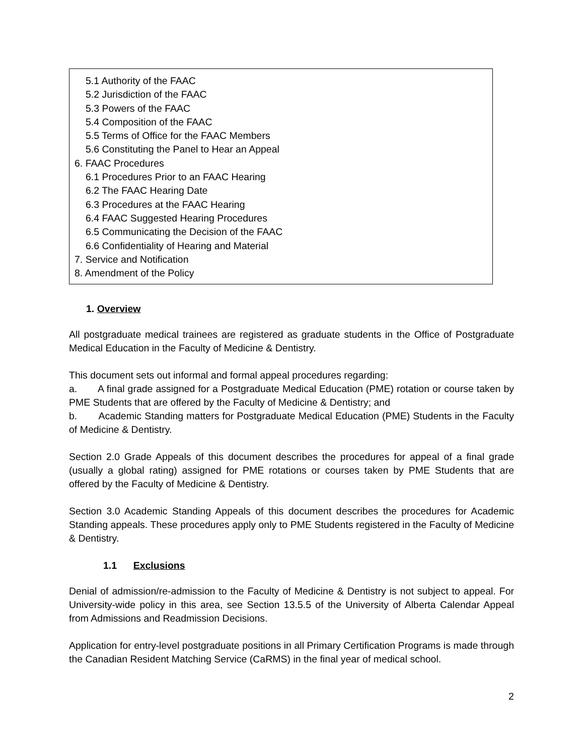5.1 Authority of the FAAC
5.2 Jurisdiction of the FAAC
5.3 Powers of the FAAC
5.4 Composition of the FAAC
5.5 Terms of Office for the FAAC Members
5.6 Constituting the Panel to Hear an Appeal
6. FAAC Procedures
6.1 Procedures Prior to an FAAC Hearing
6.2 The FAAC Hearing Date
6.3 Procedures at the FAAC Hearing
6.4 FAAC Suggested Hearing Procedures
6.5 Communicating the Decision of the FAAC
6.6 Confidentiality of Hearing and Material
7. Service and Notification
8. Amendment of the Policy
1. Overview
All postgraduate medical trainees are registered as graduate students in the Office of Postgraduate Medical Education in the Faculty of Medicine & Dentistry.
This document sets out informal and formal appeal procedures regarding:
a. A final grade assigned for a Postgraduate Medical Education (PME) rotation or course taken by PME Students that are offered by the Faculty of Medicine & Dentistry; and
b. Academic Standing matters for Postgraduate Medical Education (PME) Students in the Faculty of Medicine & Dentistry.
Section 2.0 Grade Appeals of this document describes the procedures for appeal of a final grade (usually a global rating) assigned for PME rotations or courses taken by PME Students that are offered by the Faculty of Medicine & Dentistry.
Section 3.0 Academic Standing Appeals of this document describes the procedures for Academic Standing appeals. These procedures apply only to PME Students registered in the Faculty of Medicine & Dentistry.
1.1 Exclusions
Denial of admission/re-admission to the Faculty of Medicine & Dentistry is not subject to appeal. For University-wide policy in this area, see Section 13.5.5 of the University of Alberta Calendar Appeal from Admissions and Readmission Decisions.
Application for entry-level postgraduate positions in all Primary Certification Programs is made through the Canadian Resident Matching Service (CaRMS) in the final year of medical school.
2